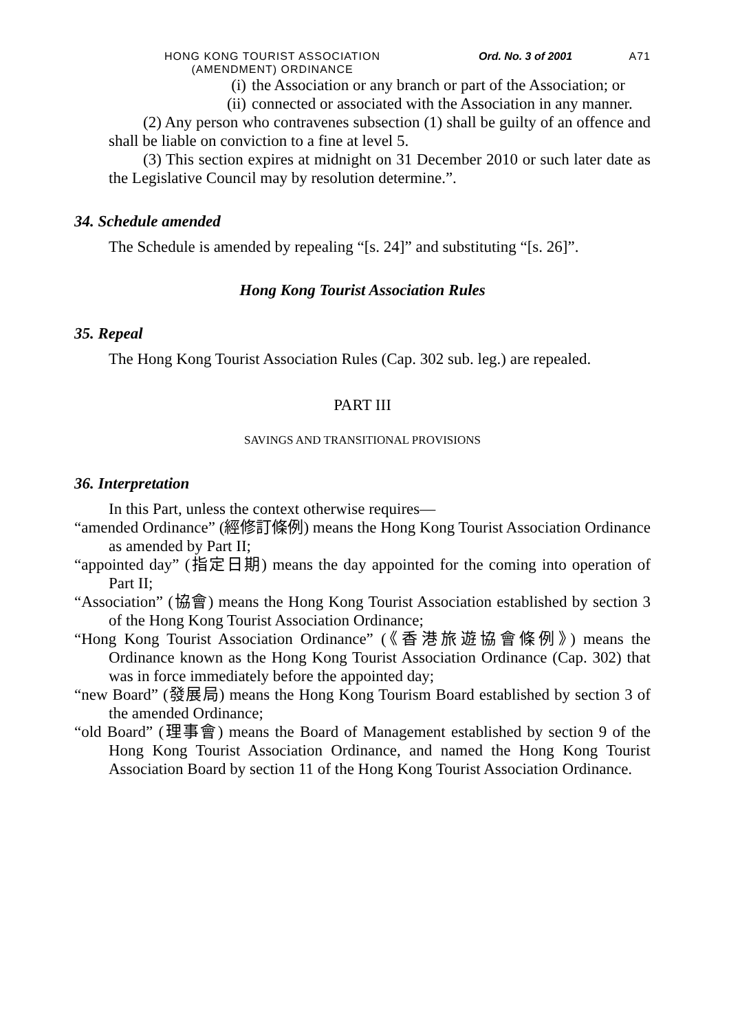HONG KONG TOURIST ASSOCIATION (AMENDMENT) ORDINANCE
Ord. No. 3 of 2001 A71
(i) the Association or any branch or part of the Association; or
(ii)
connected or associated with the Association in any manner.
(2) Any person who contravenes subsection (1) shall be guilty of an offence and shall be liable on conviction to a fine at level 5.
(3) This section expires at midnight on 31 December 2010 or such later date as the Legislative Council may by resolution determine.”.
34. Schedule amended
The Schedule is amended by repealing “[s. 24]” and substituting “[s. 26]”.
Hong Kong Tourist Association Rules
35. Repeal
The Hong Kong Tourist Association Rules (Cap. 302 sub. leg.) are repealed.
PART III
SAVINGS AND TRANSITIONAL PROVISIONS
36. Interpretation
In this Part, unless the context otherwise requires—
“amended Ordinance” (經修訂條例) means the Hong Kong Tourist Association Ordinance as amended by Part II;
“appointed day” (指定日期) means the day appointed for the coming into operation of Part II;
“Association” (協會) means the Hong Kong Tourist Association established by section 3 of the Hong Kong Tourist Association Ordinance;
“Hong Kong Tourist Association Ordinance” (《香港旅遊協會條例》) means the Ordinance known as the Hong Kong Tourist Association Ordinance (Cap. 302) that was in force immediately before the appointed day;
“new Board” (發展局) means the Hong Kong Tourism Board established by section 3 of the amended Ordinance;
“old Board” (理事會) means the Board of Management established by section 9 of the Hong Kong Tourist Association Ordinance, and named the Hong Kong Tourist Association Board by section 11 of the Hong Kong Tourist Association Ordinance.